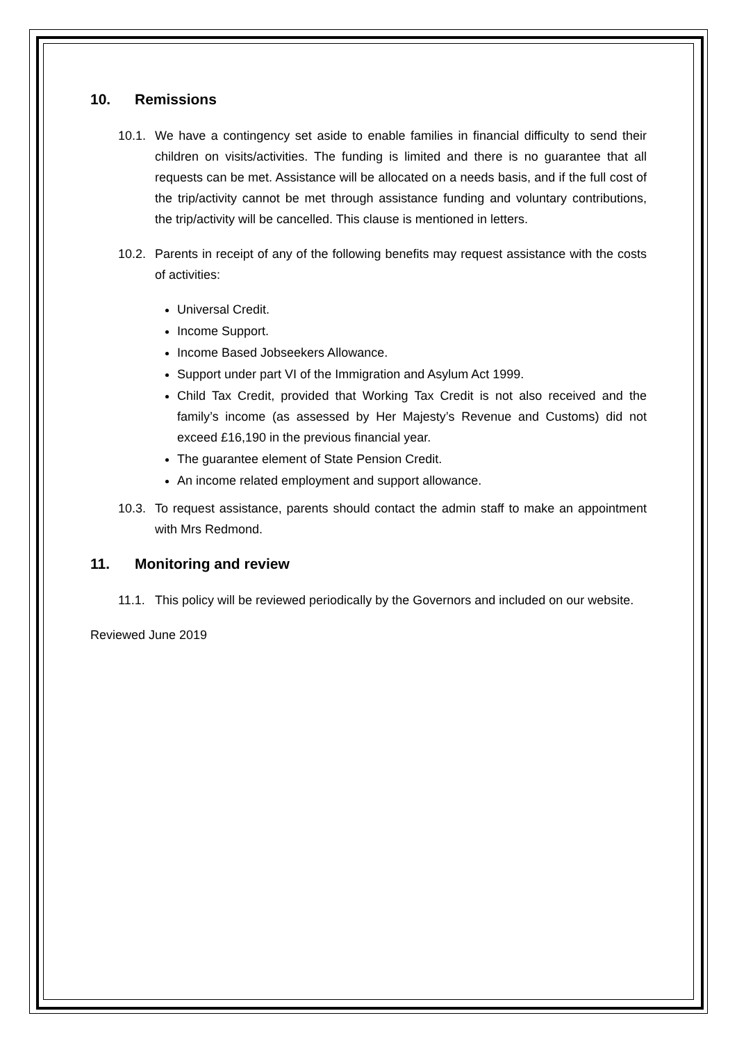10. Remissions
10.1.
We have a contingency set aside to enable families in financial difficulty to send their children on visits/activities. The funding is limited and there is no guarantee that all requests can be met. Assistance will be allocated on a needs basis, and if the full cost of the trip/activity cannot be met through assistance funding and voluntary contributions, the trip/activity will be cancelled. This clause is mentioned in letters.
10.2.
Parents in receipt of any of the following benefits may request assistance with the costs of activities:
Universal Credit.
Income Support.
Income Based Jobseekers Allowance.
Support under part VI of the Immigration and Asylum Act 1999.
Child Tax Credit, provided that Working Tax Credit is not also received and the family’s income (as assessed by Her Majesty’s Revenue and Customs) did not exceed £16,190 in the previous financial year.
The guarantee element of State Pension Credit.
An income related employment and support allowance.
10.3.
To request assistance, parents should contact the admin staff to make an appointment with Mrs Redmond.
11. Monitoring and review
11.1.
This policy will be reviewed periodically by the Governors and included on our website.
Reviewed June 2019